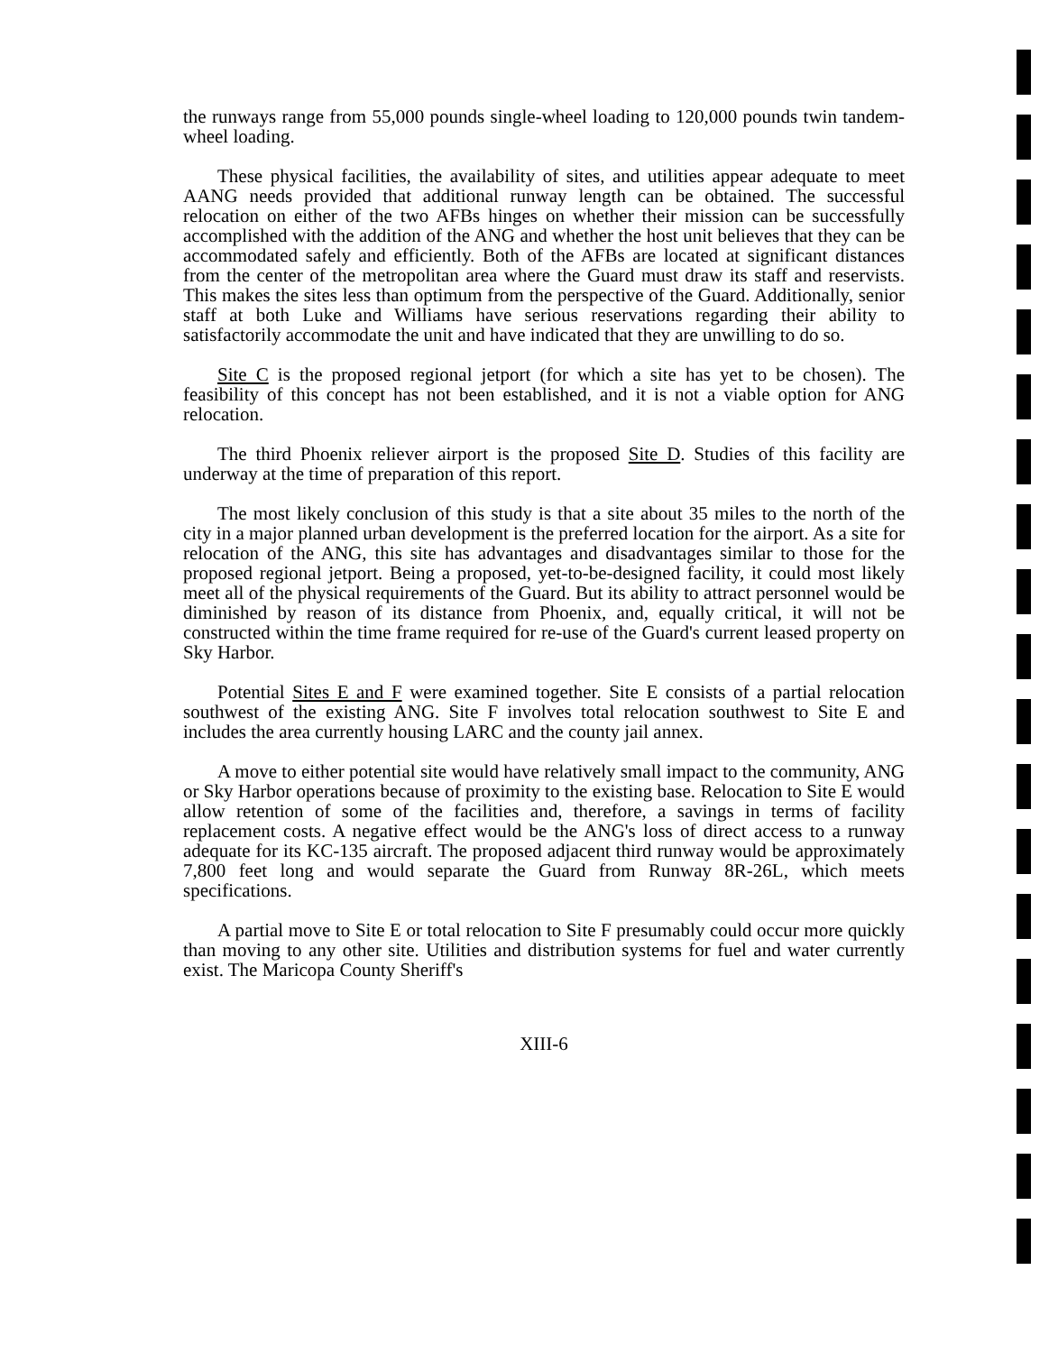the runways range from 55,000 pounds single-wheel loading to 120,000 pounds twin tandem-wheel loading.
These physical facilities, the availability of sites, and utilities appear adequate to meet AANG needs provided that additional runway length can be obtained. The successful relocation on either of the two AFBs hinges on whether their mission can be successfully accomplished with the addition of the ANG and whether the host unit believes that they can be accommodated safely and efficiently. Both of the AFBs are located at significant distances from the center of the metropolitan area where the Guard must draw its staff and reservists. This makes the sites less than optimum from the perspective of the Guard. Additionally, senior staff at both Luke and Williams have serious reservations regarding their ability to satisfactorily accommodate the unit and have indicated that they are unwilling to do so.
Site C is the proposed regional jetport (for which a site has yet to be chosen). The feasibility of this concept has not been established, and it is not a viable option for ANG relocation.
The third Phoenix reliever airport is the proposed Site D. Studies of this facility are underway at the time of preparation of this report.
The most likely conclusion of this study is that a site about 35 miles to the north of the city in a major planned urban development is the preferred location for the airport. As a site for relocation of the ANG, this site has advantages and disadvantages similar to those for the proposed regional jetport. Being a proposed, yet-to-be-designed facility, it could most likely meet all of the physical requirements of the Guard. But its ability to attract personnel would be diminished by reason of its distance from Phoenix, and, equally critical, it will not be constructed within the time frame required for re-use of the Guard's current leased property on Sky Harbor.
Potential Sites E and F were examined together. Site E consists of a partial relocation southwest of the existing ANG. Site F involves total relocation southwest to Site E and includes the area currently housing LARC and the county jail annex.
A move to either potential site would have relatively small impact to the community, ANG or Sky Harbor operations because of proximity to the existing base. Relocation to Site E would allow retention of some of the facilities and, therefore, a savings in terms of facility replacement costs. A negative effect would be the ANG's loss of direct access to a runway adequate for its KC-135 aircraft. The proposed adjacent third runway would be approximately 7,800 feet long and would separate the Guard from Runway 8R-26L, which meets specifications.
A partial move to Site E or total relocation to Site F presumably could occur more quickly than moving to any other site. Utilities and distribution systems for fuel and water currently exist. The Maricopa County Sheriff's
XIII-6